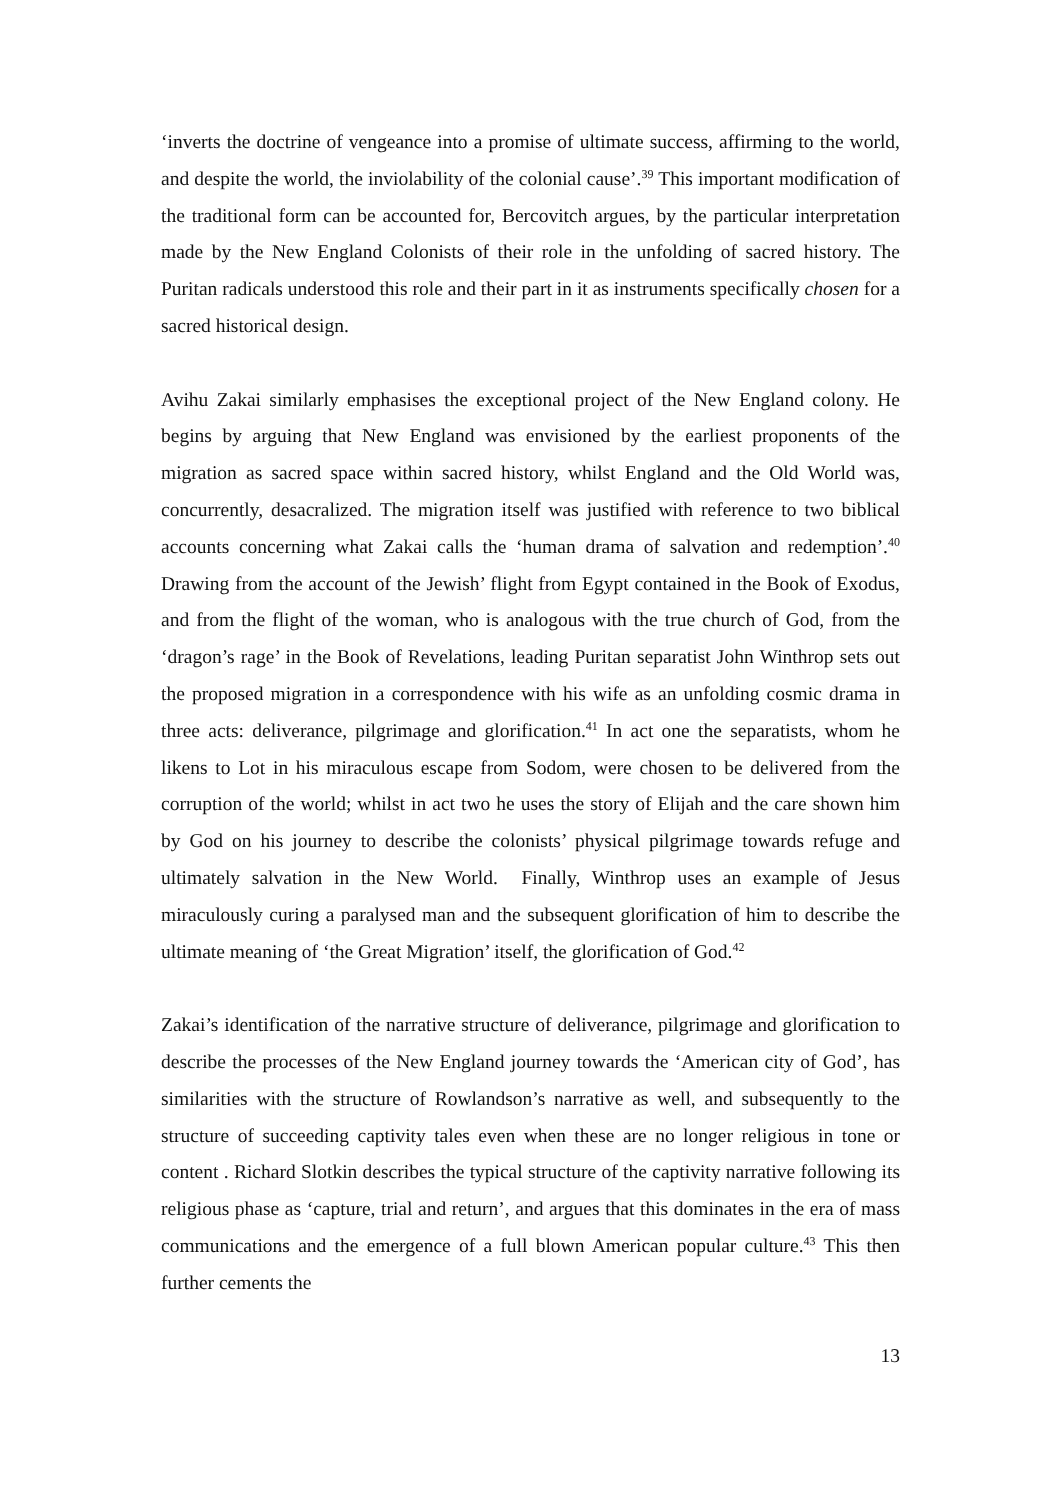‘inverts the doctrine of vengeance into a promise of ultimate success, affirming to the world, and despite the world, the inviolability of the colonial cause’.<sup>39</sup> This important modification of the traditional form can be accounted for, Bercovitch argues, by the particular interpretation made by the New England Colonists of their role in the unfolding of sacred history. The Puritan radicals understood this role and their part in it as instruments specifically chosen for a sacred historical design.
Avihu Zakai similarly emphasises the exceptional project of the New England colony. He begins by arguing that New England was envisioned by the earliest proponents of the migration as sacred space within sacred history, whilst England and the Old World was, concurrently, desacralized. The migration itself was justified with reference to two biblical accounts concerning what Zakai calls the ‘human drama of salvation and redemption’.<sup>40</sup> Drawing from the account of the Jewish’ flight from Egypt contained in the Book of Exodus, and from the flight of the woman, who is analogous with the true church of God, from the ‘dragon’s rage’ in the Book of Revelations, leading Puritan separatist John Winthrop sets out the proposed migration in a correspondence with his wife as an unfolding cosmic drama in three acts: deliverance, pilgrimage and glorification.<sup>41</sup> In act one the separatists, whom he likens to Lot in his miraculous escape from Sodom, were chosen to be delivered from the corruption of the world; whilst in act two he uses the story of Elijah and the care shown him by God on his journey to describe the colonists’ physical pilgrimage towards refuge and ultimately salvation in the New World. Finally, Winthrop uses an example of Jesus miraculously curing a paralysed man and the subsequent glorification of him to describe the ultimate meaning of ‘the Great Migration’ itself, the glorification of God.<sup>42</sup>
Zakai’s identification of the narrative structure of deliverance, pilgrimage and glorification to describe the processes of the New England journey towards the ‘American city of God’, has similarities with the structure of Rowlandson’s narrative as well, and subsequently to the structure of succeeding captivity tales even when these are no longer religious in tone or content . Richard Slotkin describes the typical structure of the captivity narrative following its religious phase as ‘capture, trial and return’, and argues that this dominates in the era of mass communications and the emergence of a full blown American popular culture.<sup>43</sup> This then further cements the
13